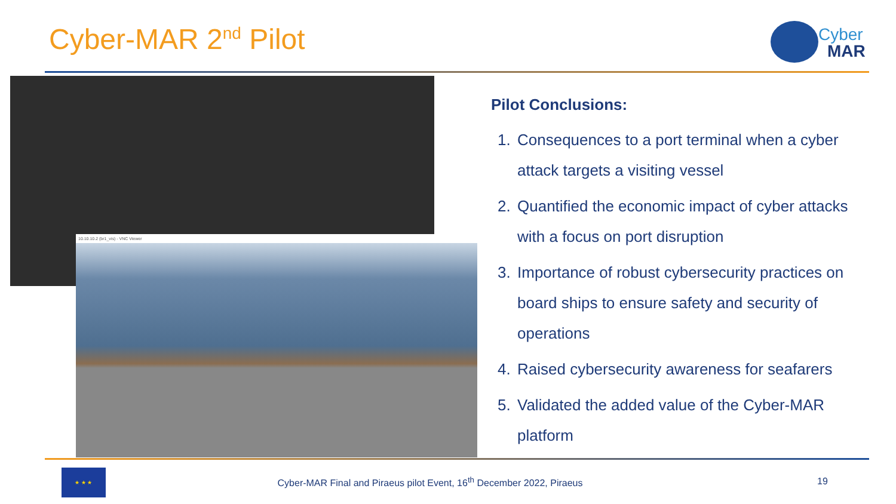Cyber-MAR 2<sup>nd</sup> Pilot Cyber
MAR
10.10.10.2 (br1_vis) - VNC Viewer
Pilot Conclusions:
1. Consequences to a port terminal when a cyber attack targets a visiting vessel
2. Quantified the economic impact of cyber attacks with a focus on port disruption
3. Importance of robust cybersecurity practices on board ships to ensure safety and security of operations
4. Raised cybersecurity awareness for seafarers
5. Validated the added value of the Cyber-MAR platform
★ ★ ★
Cyber-MAR Final and Piraeus pilot Event, 16<sup>th</sup> December 2022, Piraeus
19